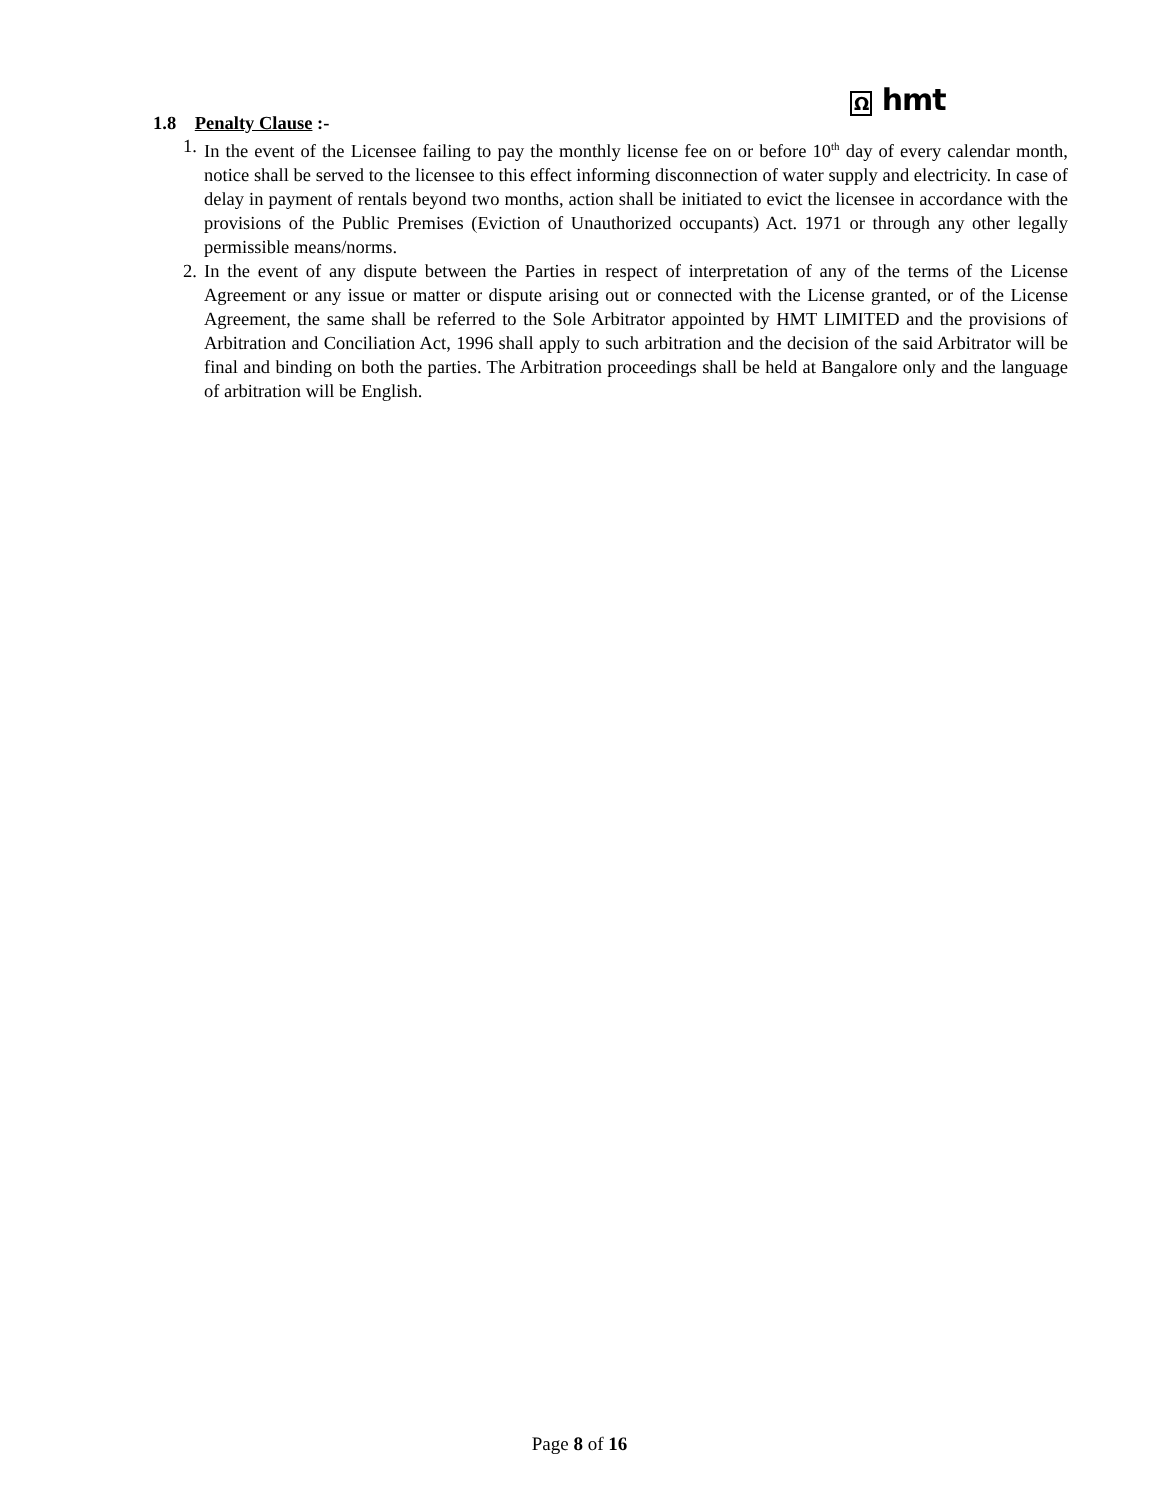Ω hmt
1.8 Penalty Clause :-
1. In the event of the Licensee failing to pay the monthly license fee on or before 10<sup>th</sup> day of every calendar month, notice shall be served to the licensee to this effect informing disconnection of water supply and electricity. In case of delay in payment of rentals beyond two months, action shall be initiated to evict the licensee in accordance with the provisions of the Public Premises (Eviction of Unauthorized occupants) Act. 1971 or through any other legally permissible means/norms.
2. In the event of any dispute between the Parties in respect of interpretation of any of the terms of the License Agreement or any issue or matter or dispute arising out or connected with the License granted, or of the License Agreement, the same shall be referred to the Sole Arbitrator appointed by HMT LIMITED and the provisions of Arbitration and Conciliation Act, 1996 shall apply to such arbitration and the decision of the said Arbitrator will be final and binding on both the parties. The Arbitration proceedings shall be held at Bangalore only and the language of arbitration will be English.
Page 8 of 16